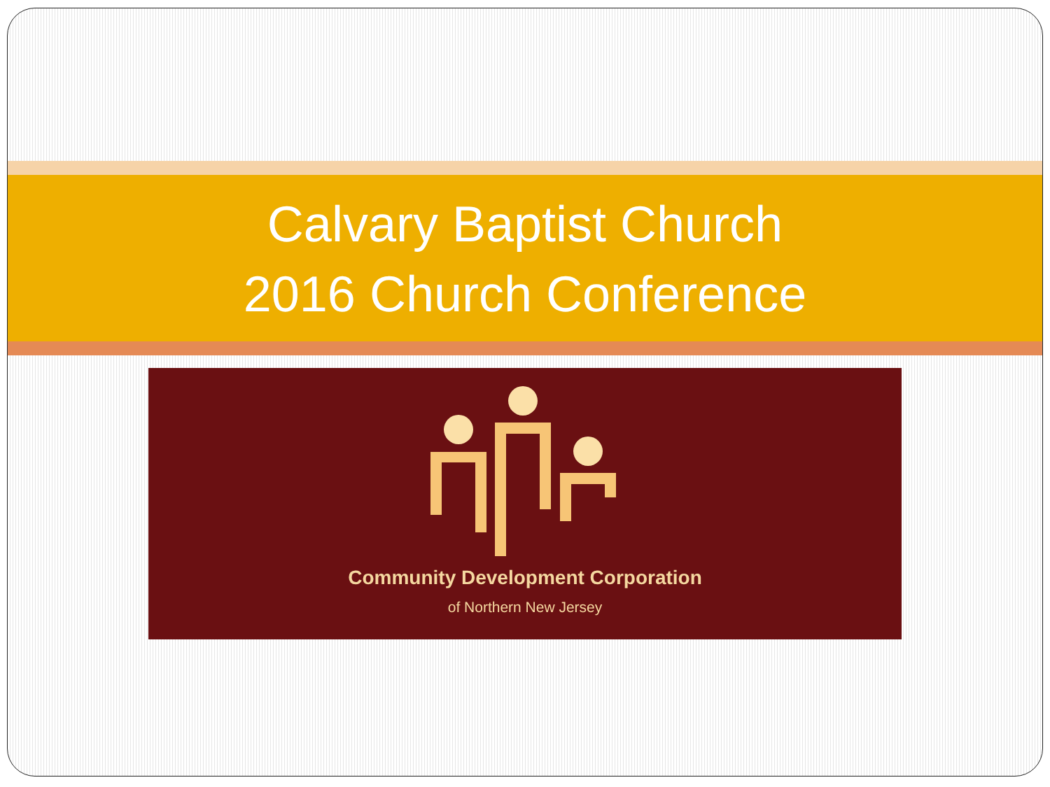Calvary Baptist Church
2016 Church Conference
Community Development Corporation
of Northern New Jersey